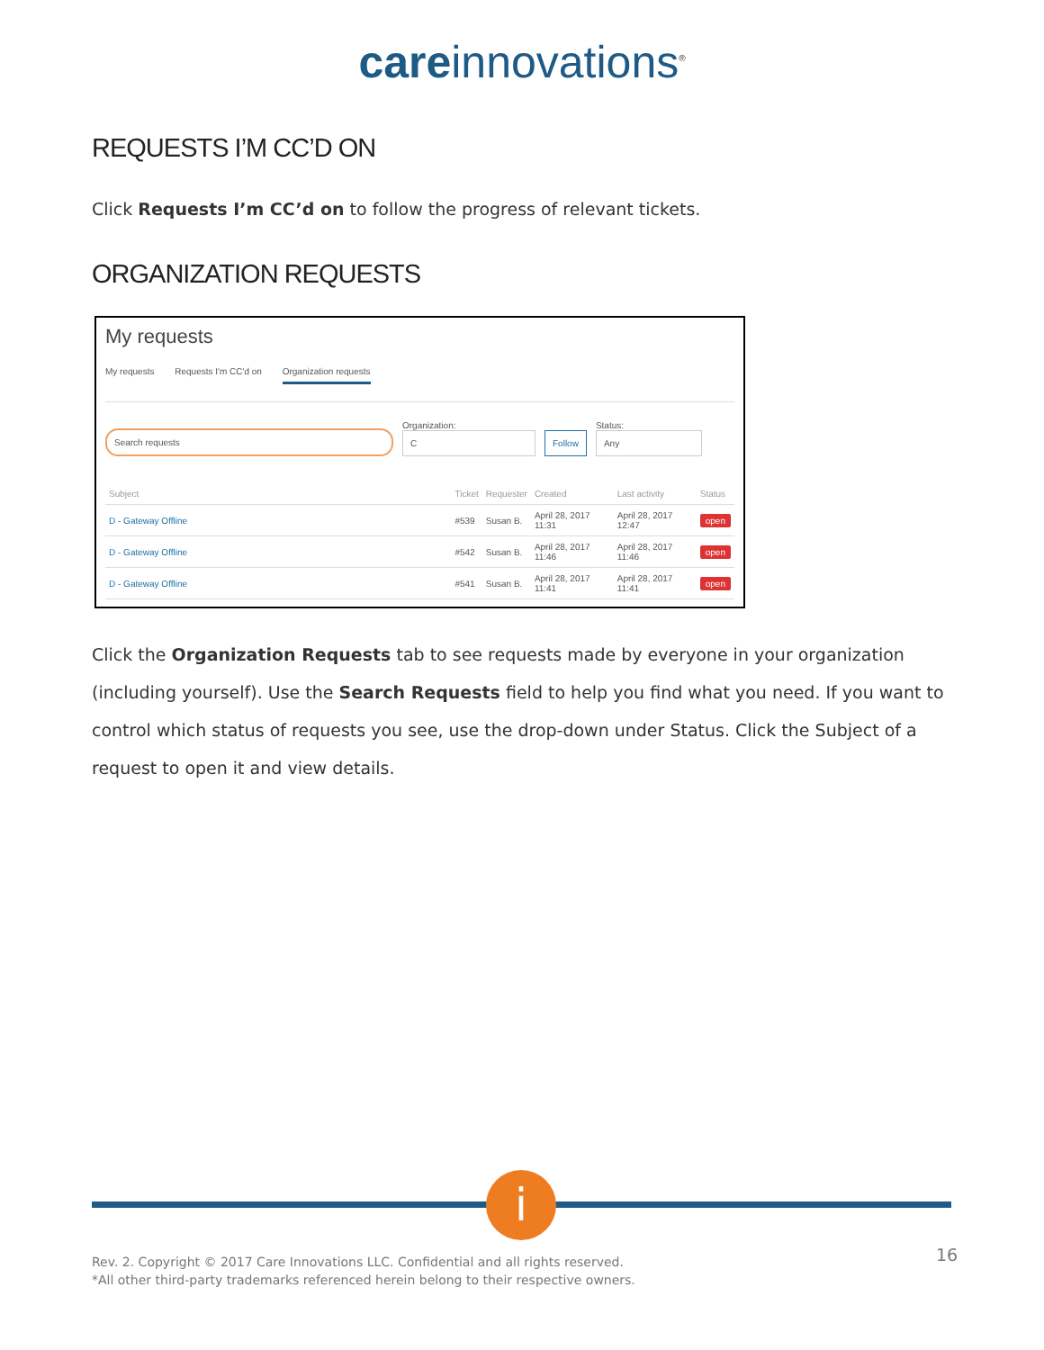care innovations<sup>®</sup>
REQUESTS I’M CC’D ON
Click Requests I’m CC’d on to follow the progress of relevant tickets.
ORGANIZATION REQUESTS
My requests
My requests Requests I'm CC'd on Organization requests
Search requests
Organization:
C
Follow
Status:
Any
| Subject | Ticket | Requester | Created | Last activity | Status |
| --- | --- | --- | --- | --- | --- |
| D - Gateway Offline | #539 | Susan B. | April 28, 2017 11:31 | April 28, 2017 12:47 | open |
| D - Gateway Offline | #542 | Susan B. | April 28, 2017 11:46 | April 28, 2017 11:46 | open |
| D - Gateway Offline | #541 | Susan B. | April 28, 2017 11:41 | April 28, 2017 11:41 | open |
Click the Organization Requests tab to see requests made by everyone in your organization (including yourself). Use the Search Requests field to help you find what you need. If you want to control which status of requests you see, use the drop-down under Status. Click the Subject of a request to open it and view details.
i
Rev. 2. Copyright © 2017 Care Innovations LLC. Confidential and all rights reserved.
*All other third-party trademarks referenced herein belong to their respective owners.
16